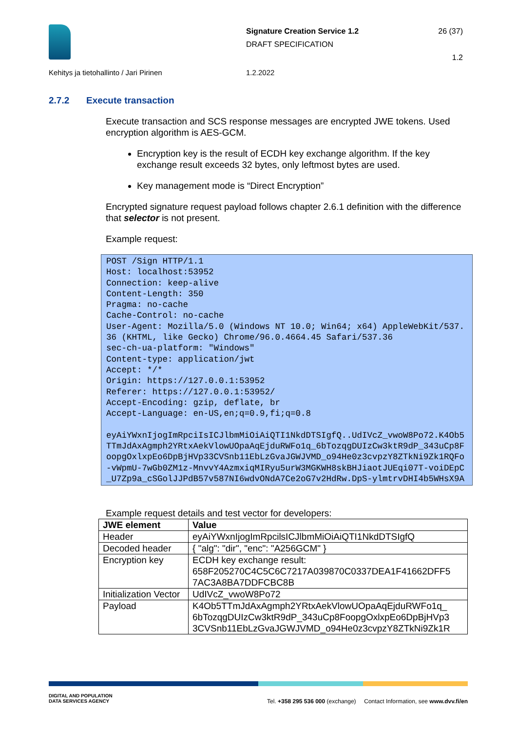Signature Creation Service 1.2
DRAFT SPECIFICATION
26 (37)
1.2
Kehitys ja tietohallinto / Jari Pirinen
1.2.2022
2.7.2 Execute transaction
Execute transaction and SCS response messages are encrypted JWE tokens. Used encryption algorithm is AES-GCM.
Encryption key is the result of ECDH key exchange algorithm. If the key exchange result exceeds 32 bytes, only leftmost bytes are used.
Key management mode is “Direct Encryption”
Encrypted signature request payload follows chapter 2.6.1 definition with the difference that selector is not present.
Example request:
POST /Sign HTTP/1.1
Host: localhost:53952
Connection: keep-alive
Content-Length: 350
Pragma: no-cache
Cache-Control: no-cache
User-Agent: Mozilla/5.0 (Windows NT 10.0; Win64; x64) AppleWebKit/537.36 (KHTML, like Gecko) Chrome/96.0.4664.45 Safari/537.36
sec-ch-ua-platform: "Windows"
Content-type: application/jwt
Accept: */*
Origin: https://127.0.0.1:53952
Referer: https://127.0.0.1:53952/
Accept-Encoding: gzip, deflate, br
Accept-Language: en-US,en;q=0.9,fi;q=0.8

eyAiYWxnIjogImRpciIsICJlbmMiOiAiQTI1NkdDTSIgfQ..UdIVcZ_vwoW8Po72.K4Ob5TTmJdAxAgmph2YRtxAekVlowUOpaAqEjduRWFo1q_6bTozqgDUIzCw3ktR9dP_343uCp8FoopgOxlxpEo6DpBjHVp33CVSnb11EbLzGvaJGWJVMD_o94He0z3cvpzY8ZTkNi9Zk1RQFo-vWpmU-7wGb0ZM1z-MnvvY4AzmxiqMIRyu5urW3MGKWH8skBHJiaotJUEqi07T-voiDEpC_U7Zp9a_cSGolJJPdB57v587NI6wdvONdA7Ce2oG7v2HdRw.DpS-ylmtrvDHI4b5WHsX9A
Example request details and test vector for developers:
| JWE element | Value |
| --- | --- |
| Header | eyAiYWxnIjogImRpcilsICJlbmMiOiAiQTI1NkdDTSIgfQ |
| Decoded header | { "alg": "dir", "enc": "A256GCM" } |
| Encryption key | ECDH key exchange result: 658F205270C4C5C6C7217A039870C0337DEA1F41662DFF5 7AC3A8BA7DDFCBC8B |
| Initialization Vector | UdIVcZ_vwoW8Po72 |
| Payload | K4Ob5TTmJdAxAgmph2YRtxAekVlowUOpaAqEjduRWFo1q_ 6bTozqgDUIzCw3ktR9dP_343uCp8FoopgOxlxpEo6DpBjHVp3 3CVSnb11EbLzGvaJGWJVMD_o94He0z3cvpzY8ZTkNi9Zk1R |
DIGITAL AND POPULATION
DATA SERVICES AGENCY
Tel. +358 295 536 000 (exchange) Contact Information, see www.dvv.fi/en